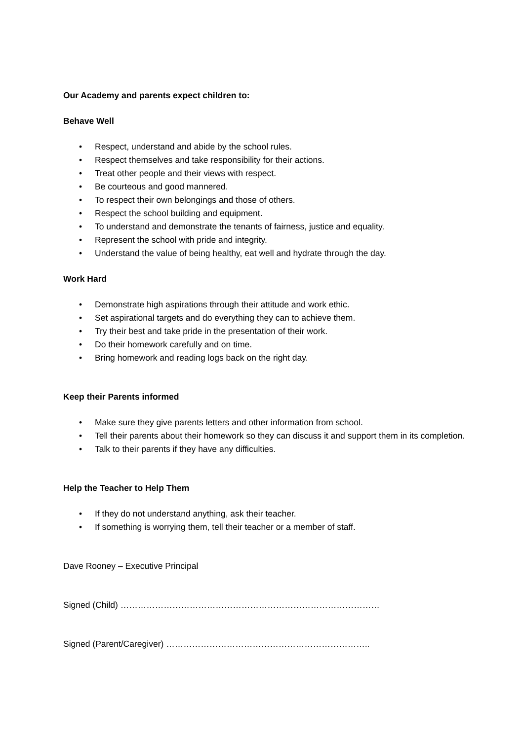Our Academy and parents expect children to:
Behave Well
• Respect, understand and abide by the school rules.
• Respect themselves and take responsibility for their actions.
• Treat other people and their views with respect.
• Be courteous and good mannered.
• To respect their own belongings and those of others.
• Respect the school building and equipment.
• To understand and demonstrate the tenants of fairness, justice and equality.
• Represent the school with pride and integrity.
• Understand the value of being healthy, eat well and hydrate through the day.
Work Hard
• Demonstrate high aspirations through their attitude and work ethic.
• Set aspirational targets and do everything they can to achieve them.
• Try their best and take pride in the presentation of their work.
• Do their homework carefully and on time.
• Bring homework and reading logs back on the right day.
Keep their Parents informed
• Make sure they give parents letters and other information from school.
• Tell their parents about their homework so they can discuss it and support them in its completion.
• Talk to their parents if they have any difficulties.
Help the Teacher to Help Them
• If they do not understand anything, ask their teacher.
• If something is worrying them, tell their teacher or a member of staff.
Dave Rooney – Executive Principal
Signed (Child) ………………………………………………………………………………
Signed (Parent/Caregiver) ……………………………………………………………..